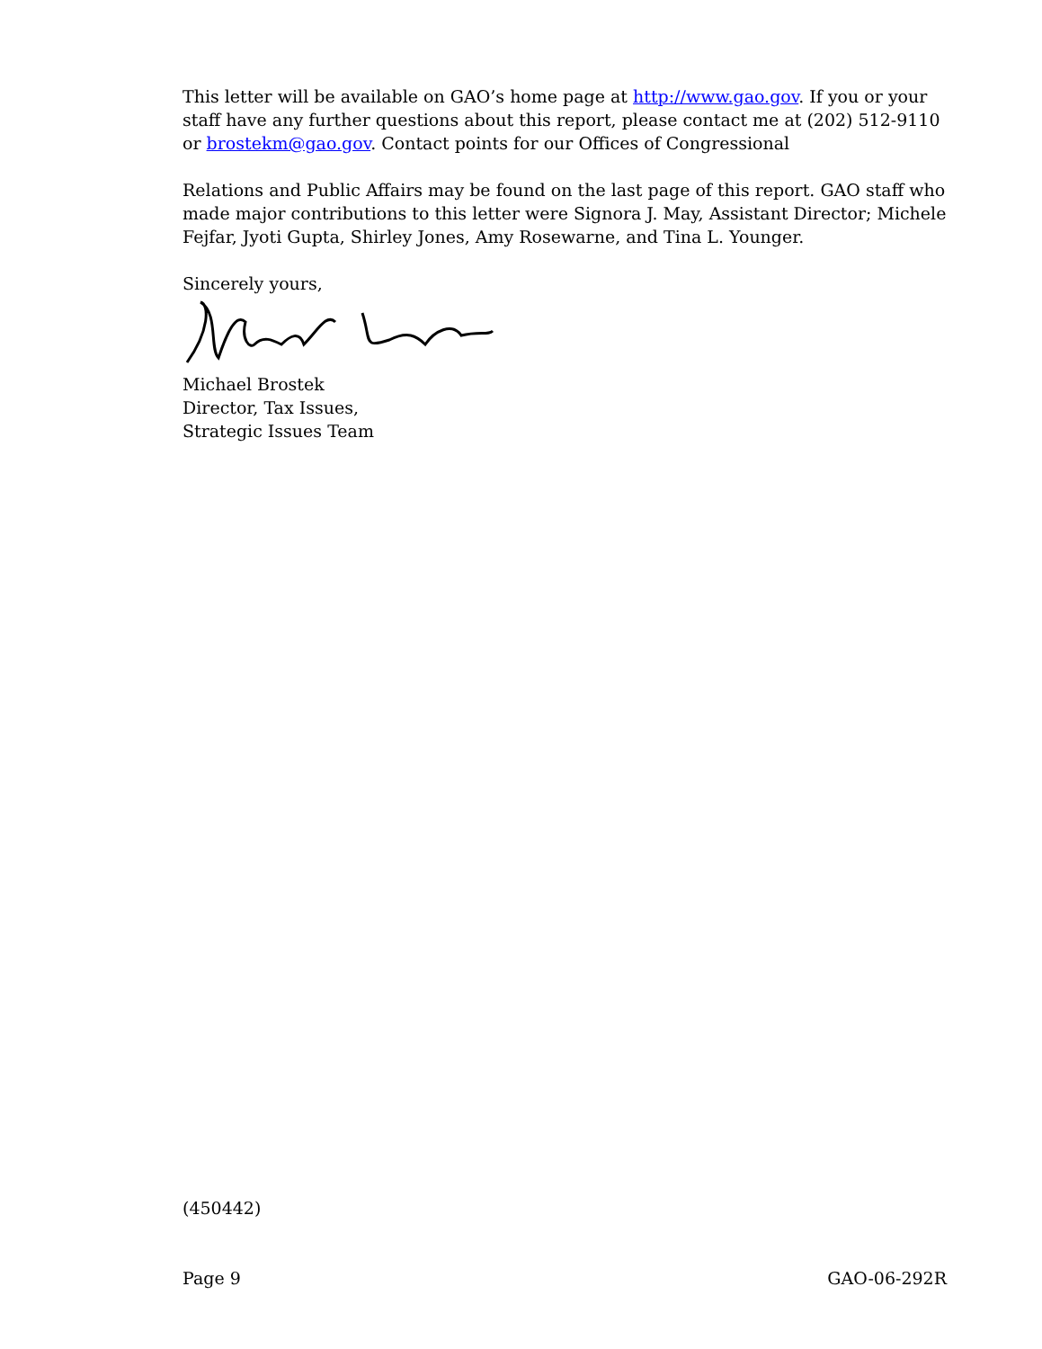This letter will be available on GAO’s home page at http://www.gao.gov. If you or your staff have any further questions about this report, please contact me at (202) 512-9110 or brostekm@gao.gov. Contact points for our Offices of Congressional
Relations and Public Affairs may be found on the last page of this report. GAO staff who made major contributions to this letter were Signora J. May, Assistant Director; Michele Fejfar, Jyoti Gupta, Shirley Jones, Amy Rosewarne, and Tina L. Younger.
Sincerely yours,
Michael Brostek
Director, Tax Issues,
Strategic Issues Team
(450442)
Page 9 GAO-06-292R